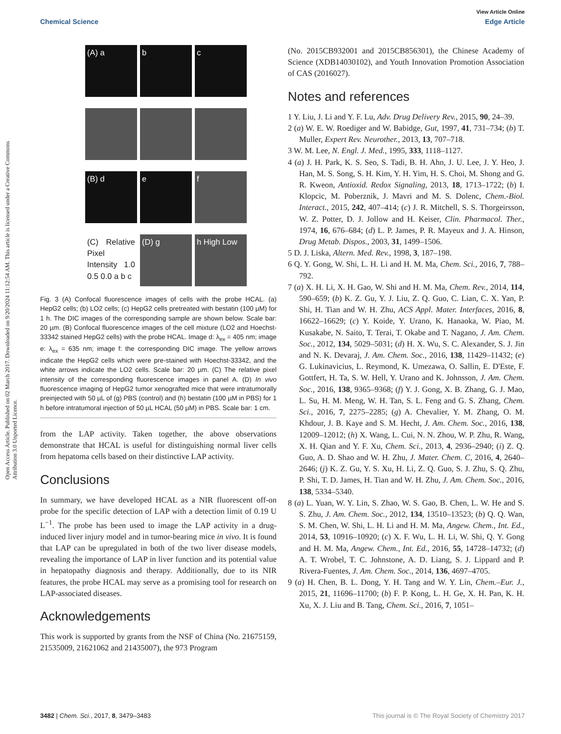View Article Online
Chemical Science Edge Article
Open Access Article. Published on 02 March 2017. Downloaded on 9/20/2024 11:12:54 AM. This article is licensed under a Creative Commons Attribution 3.0 Unported Licence.
(A) a
b
c
(B) d
e
f
(C) Relative Pixel Intensity 1.0 0.5 0.0 a b c
(D) g
h High Low
Fig. 3 (A) Confocal fluorescence images of cells with the probe HCAL. (a) HepG2 cells; (b) LO2 cells; (c) HepG2 cells pretreated with bestatin (100 µM) for 1 h. The DIC images of the corresponding sample are shown below. Scale bar: 20 µm. (B) Confocal fluorescence images of the cell mixture (LO2 and Hoechst-33342 stained HepG2 cells) with the probe HCAL. Image d: λ<sub>ex</sub> = 405 nm; image e: λ<sub>ex</sub> = 635 nm; image f: the corresponding DIC image. The yellow arrows indicate the HepG2 cells which were pre-stained with Hoechst-33342, and the white arrows indicate the LO2 cells. Scale bar: 20 µm. (C) The relative pixel intensity of the corresponding fluorescence images in panel A. (D) In vivo fluorescence imaging of HepG2 tumor xenografted mice that were intratumorally preinjected with 50 µL of (g) PBS (control) and (h) bestatin (100 µM in PBS) for 1 h before intratumoral injection of 50 µL HCAL (50 µM) in PBS. Scale bar: 1 cm.
from the LAP activity. Taken together, the above observations demonstrate that HCAL is useful for distinguishing normal liver cells from hepatoma cells based on their distinctive LAP activity.
Conclusions
In summary, we have developed HCAL as a NIR fluorescent off-on probe for the specific detection of LAP with a detection limit of 0.19 U L<sup>−1</sup>. The probe has been used to image the LAP activity in a drug-induced liver injury model and in tumor-bearing mice in vivo. It is found that LAP can be upregulated in both of the two liver disease models, revealing the importance of LAP in liver function and its potential value in hepatopathy diagnosis and therapy. Additionally, due to its NIR features, the probe HCAL may serve as a promising tool for research on LAP-associated diseases.
Acknowledgements
This work is supported by grants from the NSF of China (No. 21675159, 21535009, 21621062 and 21435007), the 973 Program
(No. 2015CB932001 and 2015CB856301), the Chinese Academy of Science (XDB14030102), and Youth Innovation Promotion Association of CAS (2016027).
Notes and references
1 Y. Liu, J. Li and Y. F. Lu, Adv. Drug Delivery Rev., 2015, 90, 24–39.
2 (a) W. E. W. Roediger and W. Babidge, Gut, 1997, 41, 731–734; (b) T. Muller, Expert Rev. Neurother., 2013, 13, 707–718.
3 W. M. Lee, N. Engl. J. Med., 1995, 333, 1118–1127.
4 (a) J. H. Park, K. S. Seo, S. Tadi, B. H. Ahn, J. U. Lee, J. Y. Heo, J. Han, M. S. Song, S. H. Kim, Y. H. Yim, H. S. Choi, M. Shong and G. R. Kweon, Antioxid. Redox Signaling, 2013, 18, 1713–1722; (b) I. Klopcic, M. Poberznik, J. Mavri and M. S. Dolenc, Chem.-Biol. Interact., 2015, 242, 407–414; (c) J. R. Mitchell, S. S. Thorgeirsson, W. Z. Potter, D. J. Jollow and H. Keiser, Clin. Pharmacol. Ther., 1974, 16, 676–684; (d) L. P. James, P. R. Mayeux and J. A. Hinson, Drug Metab. Dispos., 2003, 31, 1499–1506.
5 D. J. Liska, Altern. Med. Rev., 1998, 3, 187–198.
6 Q. Y. Gong, W. Shi, L. H. Li and H. M. Ma, Chem. Sci., 2016, 7, 788–792.
7 (a) X. H. Li, X. H. Gao, W. Shi and H. M. Ma, Chem. Rev., 2014, 114, 590–659; (b) K. Z. Gu, Y. J. Liu, Z. Q. Guo, C. Lian, C. X. Yan, P. Shi, H. Tian and W. H. Zhu, ACS Appl. Mater. Interfaces, 2016, 8, 16622–16629; (c) Y. Koide, Y. Urano, K. Hanaoka, W. Piao, M. Kusakabe, N. Saito, T. Terai, T. Okabe and T. Nagano, J. Am. Chem. Soc., 2012, 134, 5029–5031; (d) H. X. Wu, S. C. Alexander, S. J. Jin and N. K. Devaraj, J. Am. Chem. Soc., 2016, 138, 11429–11432; (e) G. Lukinavicius, L. Reymond, K. Umezawa, O. Sallin, E. D'Este, F. Gottfert, H. Ta, S. W. Hell, Y. Urano and K. Johnsson, J. Am. Chem. Soc., 2016, 138, 9365–9368; (f) Y. J. Gong, X. B. Zhang, G. J. Mao, L. Su, H. M. Meng, W. H. Tan, S. L. Feng and G. S. Zhang, Chem. Sci., 2016, 7, 2275–2285; (g) A. Chevalier, Y. M. Zhang, O. M. Khdour, J. B. Kaye and S. M. Hecht, J. Am. Chem. Soc., 2016, 138, 12009–12012; (h) X. Wang, L. Cui, N. N. Zhou, W. P. Zhu, R. Wang, X. H. Qian and Y. F. Xu, Chem. Sci., 2013, 4, 2936–2940; (i) Z. Q. Guo, A. D. Shao and W. H. Zhu, J. Mater. Chem. C, 2016, 4, 2640–2646; (j) K. Z. Gu, Y. S. Xu, H. Li, Z. Q. Guo, S. J. Zhu, S. Q. Zhu, P. Shi, T. D. James, H. Tian and W. H. Zhu, J. Am. Chem. Soc., 2016, 138, 5334–5340.
8 (a) L. Yuan, W. Y. Lin, S. Zhao, W. S. Gao, B. Chen, L. W. He and S. S. Zhu, J. Am. Chem. Soc., 2012, 134, 13510–13523; (b) Q. Q. Wan, S. M. Chen, W. Shi, L. H. Li and H. M. Ma, Angew. Chem., Int. Ed., 2014, 53, 10916–10920; (c) X. F. Wu, L. H. Li, W. Shi, Q. Y. Gong and H. M. Ma, Angew. Chem., Int. Ed., 2016, 55, 14728–14732; (d) A. T. Wrobel, T. C. Johnstone, A. D. Liang, S. J. Lippard and P. Rivera-Fuentes, J. Am. Chem. Soc., 2014, 136, 4697–4705.
9 (a) H. Chen, B. L. Dong, Y. H. Tang and W. Y. Lin, Chem.–Eur. J., 2015, 21, 11696–11700; (b) F. P. Kong, L. H. Ge, X. H. Pan, K. H. Xu, X. J. Liu and B. Tang, Chem. Sci., 2016, 7, 1051–
3482 | Chem. Sci., 2017, 8, 3479–3483 This journal is © The Royal Society of Chemistry 2017